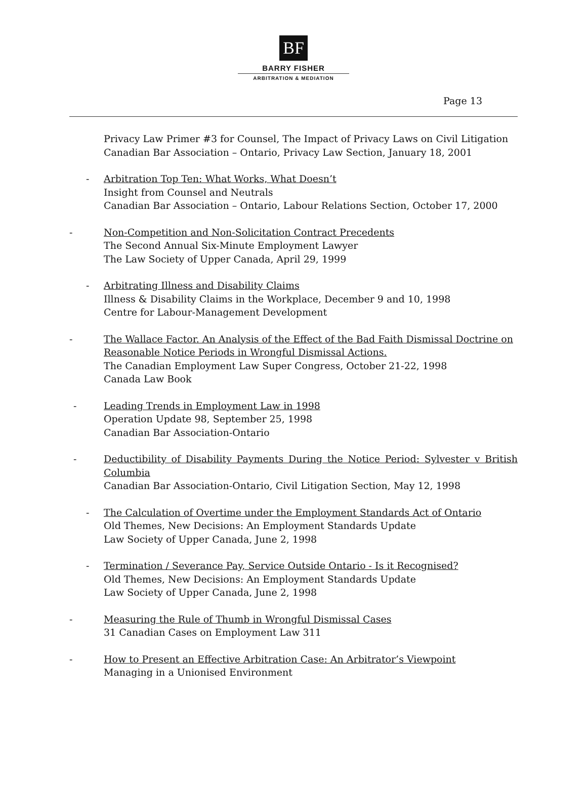BF
BARRY FISHER
ARBITRATION & MEDIATION
Page 13
Privacy Law Primer #3 for Counsel, The Impact of Privacy Laws on Civil Litigation
Canadian Bar Association – Ontario, Privacy Law Section, January 18, 2001
- Arbitration Top Ten: What Works, What Doesn’t
Insight from Counsel and Neutrals
Canadian Bar Association – Ontario, Labour Relations Section, October 17, 2000
- Non-Competition and Non-Solicitation Contract Precedents
The Second Annual Six-Minute Employment Lawyer
The Law Society of Upper Canada, April 29, 1999
- Arbitrating Illness and Disability Claims
Illness & Disability Claims in the Workplace, December 9 and 10, 1998
Centre for Labour-Management Development
- The Wallace Factor. An Analysis of the Effect of the Bad Faith Dismissal Doctrine on Reasonable Notice Periods in Wrongful Dismissal Actions.
The Canadian Employment Law Super Congress, October 21-22, 1998
Canada Law Book
- Leading Trends in Employment Law in 1998
Operation Update 98, September 25, 1998
Canadian Bar Association-Ontario
- Deductibility of Disability Payments During the Notice Period: Sylvester v British Columbia
Canadian Bar Association-Ontario, Civil Litigation Section, May 12, 1998
- The Calculation of Overtime under the Employment Standards Act of Ontario
Old Themes, New Decisions: An Employment Standards Update
Law Society of Upper Canada, June 2, 1998
- Termination / Severance Pay, Service Outside Ontario - Is it Recognised?
Old Themes, New Decisions: An Employment Standards Update
Law Society of Upper Canada, June 2, 1998
- Measuring the Rule of Thumb in Wrongful Dismissal Cases
31 Canadian Cases on Employment Law 311
- How to Present an Effective Arbitration Case: An Arbitrator’s Viewpoint
Managing in a Unionised Environment